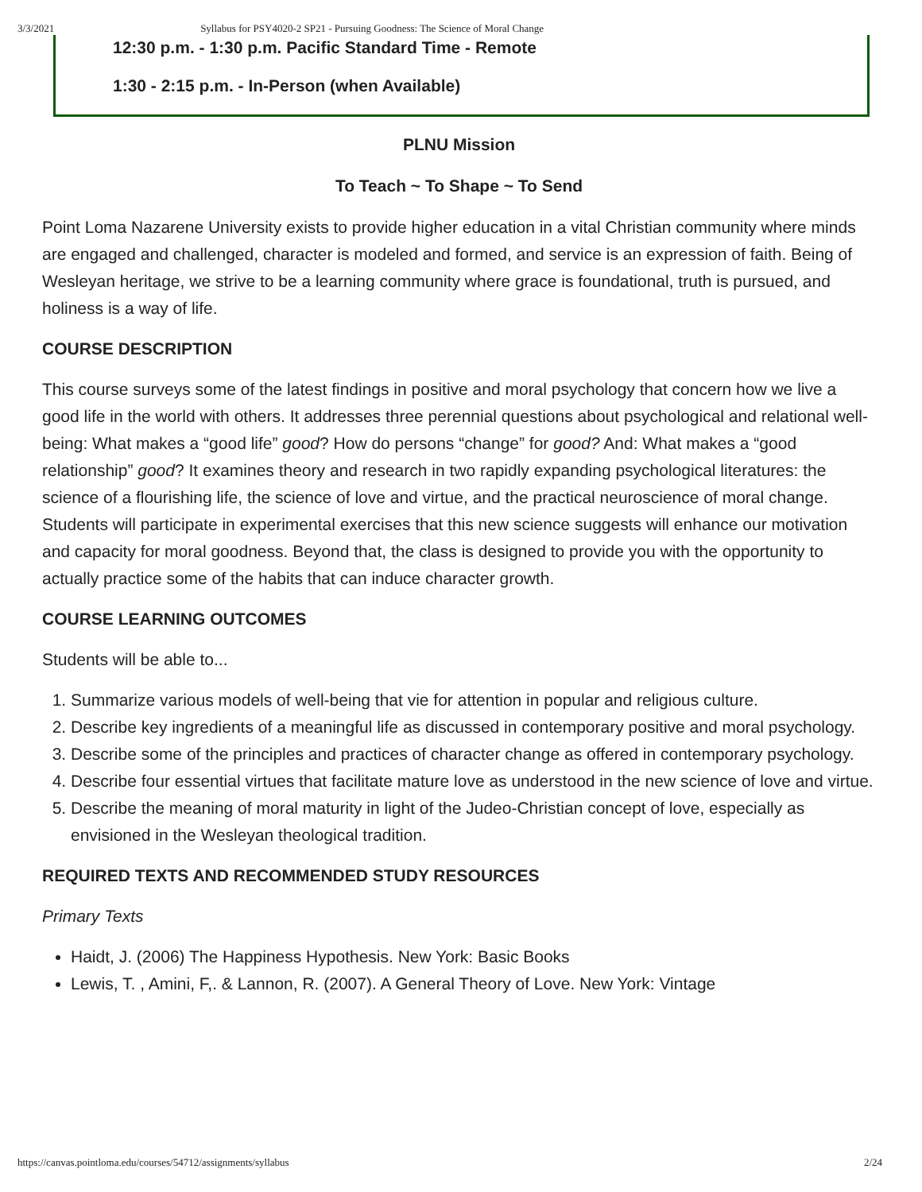3/3/2021 Syllabus for PSY4020-2 SP21 - Pursuing Goodness: The Science of Moral Change
12:30 p.m. - 1:30 p.m. Pacific Standard Time - Remote
1:30 - 2:15 p.m. - In-Person (when Available)
PLNU Mission
To Teach ~ To Shape ~ To Send
Point Loma Nazarene University exists to provide higher education in a vital Christian community where minds are engaged and challenged, character is modeled and formed, and service is an expression of faith. Being of Wesleyan heritage, we strive to be a learning community where grace is foundational, truth is pursued, and holiness is a way of life.
COURSE DESCRIPTION
This course surveys some of the latest findings in positive and moral psychology that concern how we live a good life in the world with others. It addresses three perennial questions about psychological and relational well-being: What makes a “good life” good? How do persons “change” for good? And: What makes a “good relationship” good? It examines theory and research in two rapidly expanding psychological literatures: the science of a flourishing life, the science of love and virtue, and the practical neuroscience of moral change. Students will participate in experimental exercises that this new science suggests will enhance our motivation and capacity for moral goodness. Beyond that, the class is designed to provide you with the opportunity to actually practice some of the habits that can induce character growth.
COURSE LEARNING OUTCOMES
Students will be able to...
1. Summarize various models of well-being that vie for attention in popular and religious culture.
2. Describe key ingredients of a meaningful life as discussed in contemporary positive and moral psychology.
3. Describe some of the principles and practices of character change as offered in contemporary psychology.
4. Describe four essential virtues that facilitate mature love as understood in the new science of love and virtue.
5. Describe the meaning of moral maturity in light of the Judeo-Christian concept of love, especially as envisioned in the Wesleyan theological tradition.
REQUIRED TEXTS AND RECOMMENDED STUDY RESOURCES
Primary Texts
Haidt, J. (2006) The Happiness Hypothesis. New York: Basic Books
Lewis, T. , Amini, F,. & Lannon, R. (2007). A General Theory of Love. New York: Vintage
https://canvas.pointloma.edu/courses/54712/assignments/syllabus 2/24